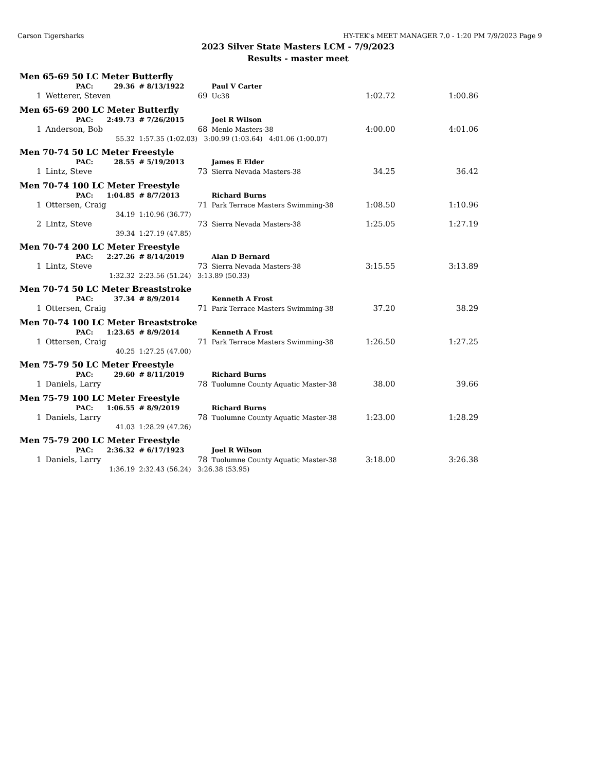Carson Tigersharks HY-TEK's MEET MANAGER 7.0 - 1:20 PM 7/9/2023 Page 9
2023 Silver State Masters LCM - 7/9/2023
Results - master meet
| Men 65-69 50 LC Meter Butterfly | | | | | | | |
| | PAC: | 29.36 | # 8/13/1922 | | Paul V Carter | | |
| 1 | Wetterer, Steven | | | 69 | Uc38 | 1:02.72 | 1:00.86 |
| Men 65-69 200 LC Meter Butterfly | | | | | | | |
| | PAC: | 2:49.73 | # 7/26/2015 | | Joel R Wilson | | |
| 1 | Anderson, Bob | | | 68 | Menlo Masters-38 | 4:00.00 | 4:01.06 |
| | | 55.32 | 1:57.35 (1:02.03) 3:00.99 (1:03.64) 4:01.06 (1:00.07) | | | | |
| Men 70-74 50 LC Meter Freestyle | | | | | | | |
| | PAC: | 28.55 | # 5/19/2013 | | James E Elder | | |
| 1 | Lintz, Steve | | | 73 | Sierra Nevada Masters-38 | 34.25 | 36.42 |
| Men 70-74 100 LC Meter Freestyle | | | | | | | |
| | PAC: | 1:04.85 | # 8/7/2013 | | Richard Burns | | |
| 1 | Ottersen, Craig | | | 71 | Park Terrace Masters Swimming-38 | 1:08.50 | 1:10.96 |
| | | 34.19 | 1:10.96 (36.77) | | | | |
| 2 | Lintz, Steve | | | 73 | Sierra Nevada Masters-38 | 1:25.05 | 1:27.19 |
| | | 39.34 | 1:27.19 (47.85) | | | | |
| Men 70-74 200 LC Meter Freestyle | | | | | | | |
| | PAC: | 2:27.26 | # 8/14/2019 | | Alan D Bernard | | |
| 1 | Lintz, Steve | | | 73 | Sierra Nevada Masters-38 | 3:15.55 | 3:13.89 |
| | | 1:32.32 | 2:23.56 (51.24) 3:13.89 (50.33) | | | | |
| Men 70-74 50 LC Meter Breaststroke | | | | | | | |
| | PAC: | 37.34 | # 8/9/2014 | | Kenneth A Frost | | |
| 1 | Ottersen, Craig | | | 71 | Park Terrace Masters Swimming-38 | 37.20 | 38.29 |
| Men 70-74 100 LC Meter Breaststroke | | | | | | | |
| | PAC: | 1:23.65 | # 8/9/2014 | | Kenneth A Frost | | |
| 1 | Ottersen, Craig | | | 71 | Park Terrace Masters Swimming-38 | 1:26.50 | 1:27.25 |
| | | 40.25 | 1:27.25 (47.00) | | | | |
| Men 75-79 50 LC Meter Freestyle | | | | | | | |
| | PAC: | 29.60 | # 8/11/2019 | | Richard Burns | | |
| 1 | Daniels, Larry | | | 78 | Tuolumne County Aquatic Master-38 | 38.00 | 39.66 |
| Men 75-79 100 LC Meter Freestyle | | | | | | | |
| | PAC: | 1:06.55 | # 8/9/2019 | | Richard Burns | | |
| 1 | Daniels, Larry | | | 78 | Tuolumne County Aquatic Master-38 | 1:23.00 | 1:28.29 |
| | | 41.03 | 1:28.29 (47.26) | | | | |
| Men 75-79 200 LC Meter Freestyle | | | | | | | |
| | PAC: | 2:36.32 | # 6/17/1923 | | Joel R Wilson | | |
| 1 | Daniels, Larry | | | 78 | Tuolumne County Aquatic Master-38 | 3:18.00 | 3:26.38 |
| | | 1:36.19 | 2:32.43 (56.24) 3:26.38 (53.95) | | | | |